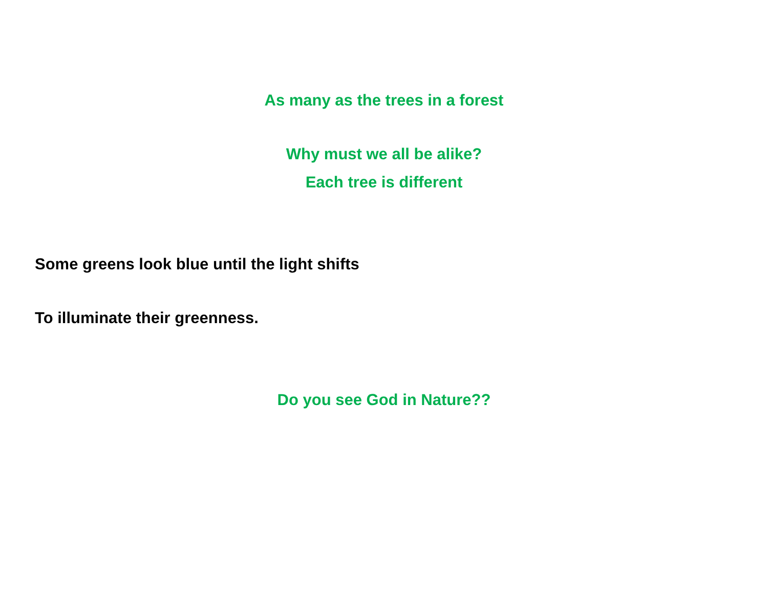As many as the trees in a forest
Why must we all be alike?
Each tree is different
Some greens look blue until the light shifts
To illuminate their greenness.
Do you see God in Nature??